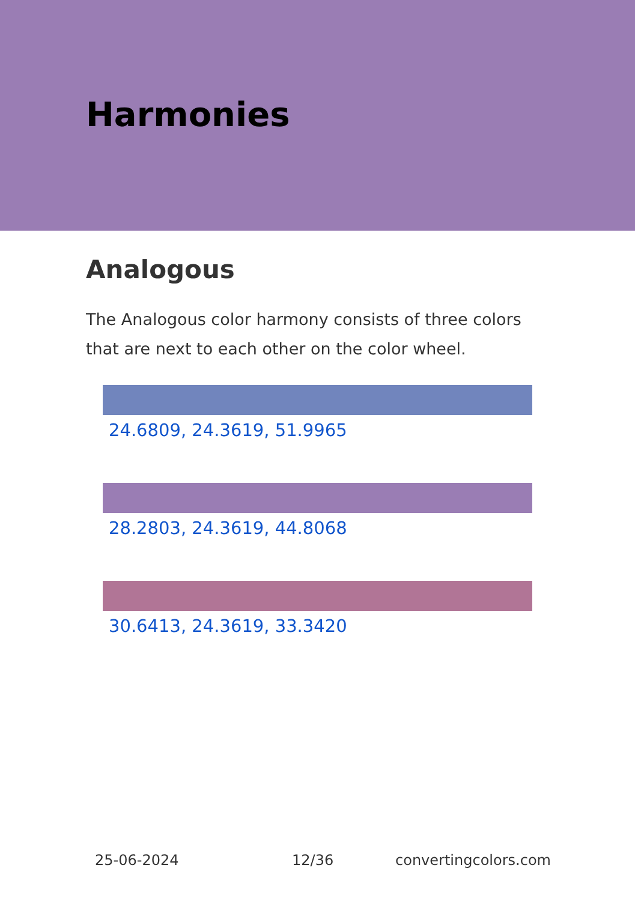Harmonies
Analogous
The Analogous color harmony consists of three colors that are next to each other on the color wheel.
24.6809, 24.3619, 51.9965
28.2803, 24.3619, 44.8068
30.6413, 24.3619, 33.3420
25-06-2024 12/36 convertingcolors.com